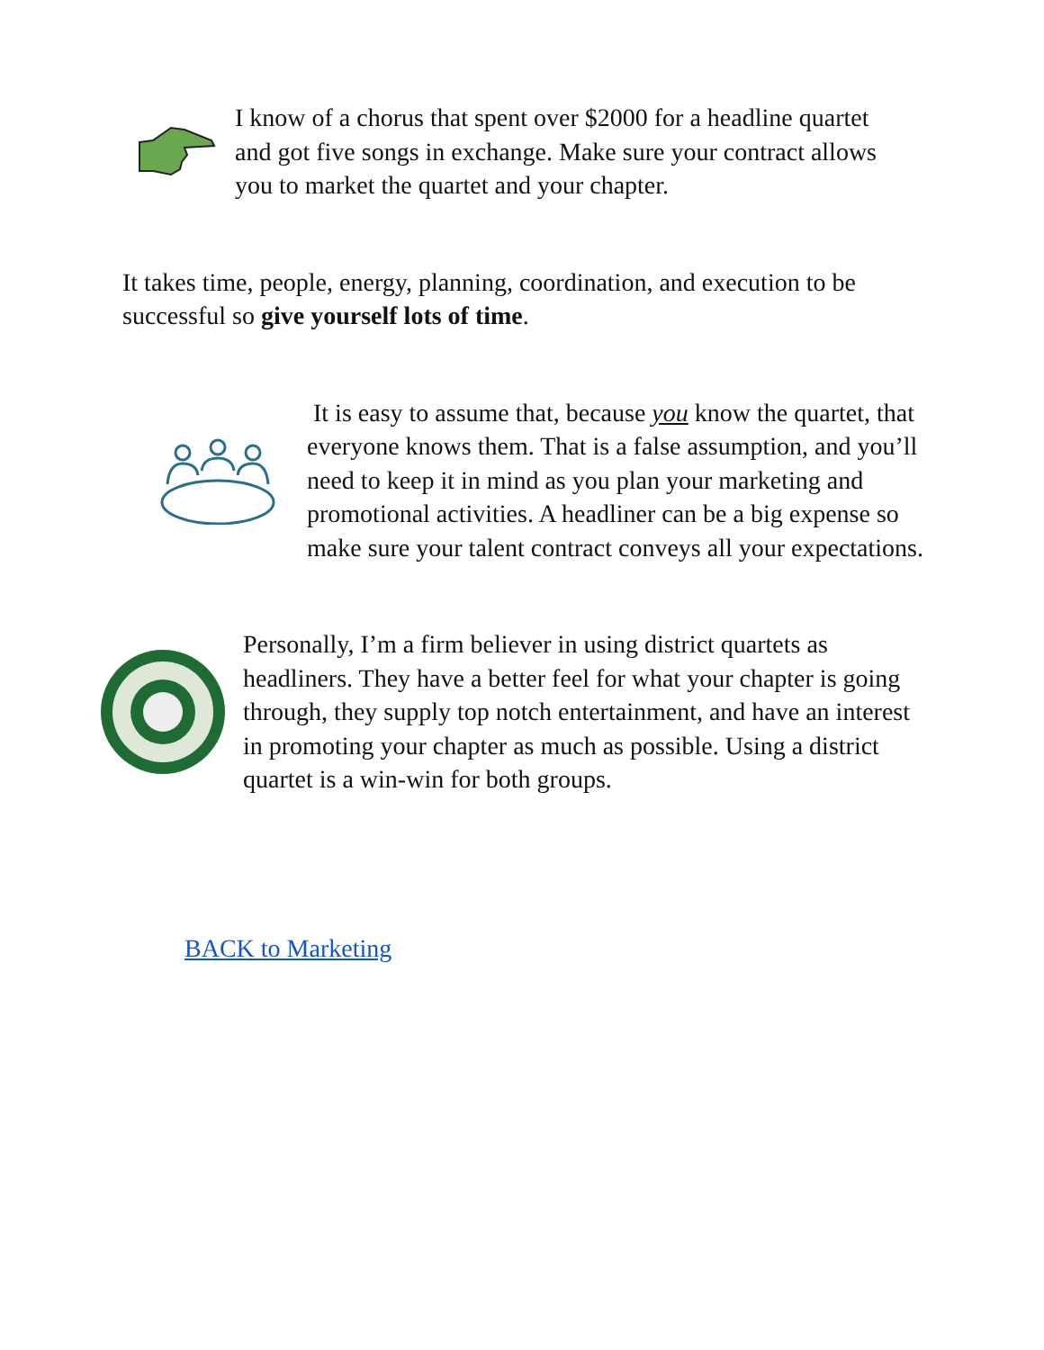I know of a chorus that spent over $2000 for a headline quartet and got five songs in exchange. Make sure your contract allows you to market the quartet and your chapter.
It takes time, people, energy, planning, coordination, and execution to be successful so give yourself lots of time.
It is easy to assume that, because you know the quartet, that everyone knows them. That is a false assumption, and you’ll need to keep it in mind as you plan your marketing and promotional activities. A headliner can be a big expense so make sure your talent contract conveys all your expectations.
Personally, I’m a firm believer in using district quartets as headliners. They have a better feel for what your chapter is going through, they supply top notch entertainment, and have an interest in promoting your chapter as much as possible. Using a district quartet is a win-win for both groups.
BACK to Marketing